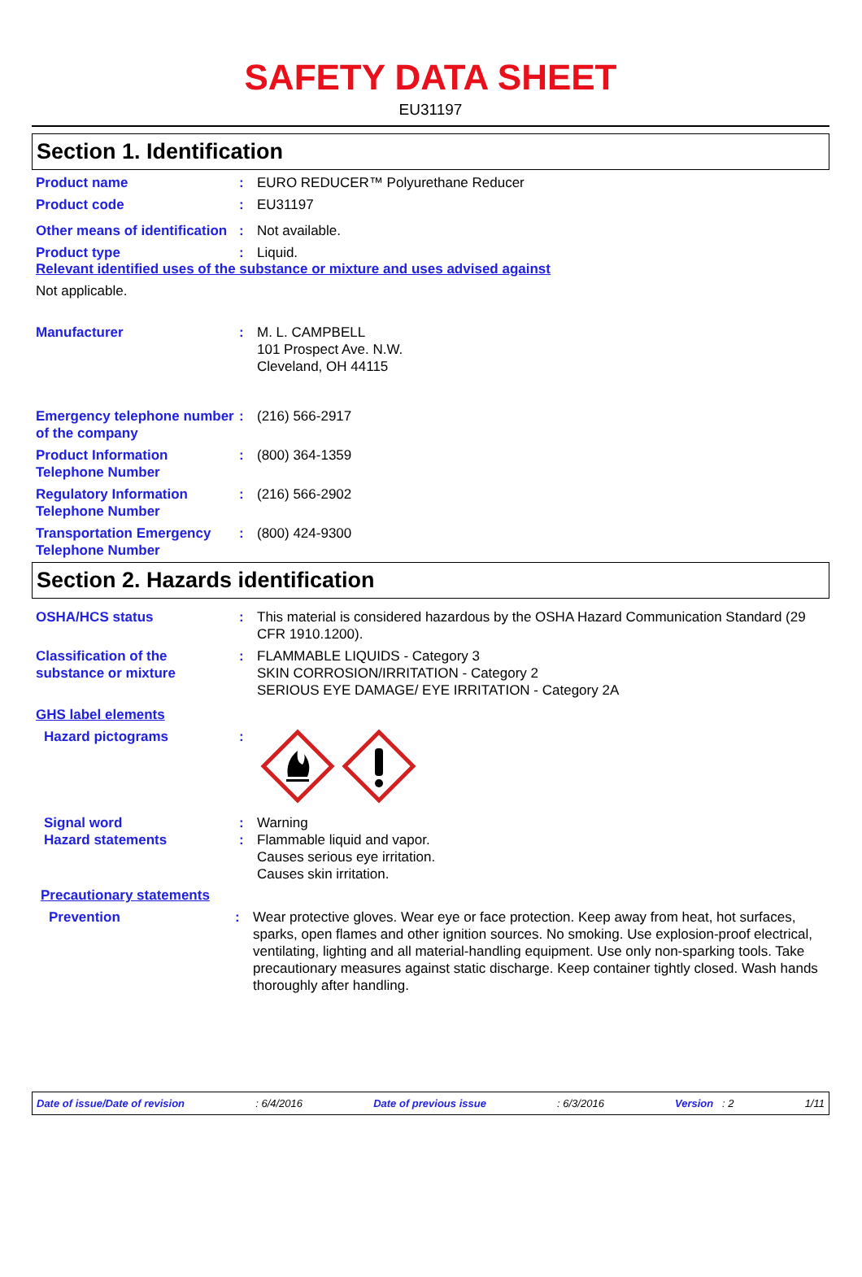SAFETY DATA SHEET
EU31197
Section 1. Identification
Product name : EURO REDUCER™ Polyurethane Reducer
Product code : EU31197
Other means of identification
: Not available.
Product type : Liquid.
Relevant identified uses of the substance or mixture and uses advised against
Not applicable.
Manufacturer : M. L. CAMPBELL
101 Prospect Ave. N.W.
Cleveland, OH 44115
Emergency telephone number of the company
: (216) 566-2917
Product Information Telephone Number
: (800) 364-1359
Regulatory Information Telephone Number
: (216) 566-2902
Transportation Emergency Telephone Number
: (800) 424-9300
Section 2. Hazards identification
OSHA/HCS status : This material is considered hazardous by the OSHA Hazard Communication Standard (29 CFR 1910.1200).
Classification of the substance or mixture
: FLAMMABLE LIQUIDS - Category 3
SKIN CORROSION/IRRITATION - Category 2
SERIOUS EYE DAMAGE/ EYE IRRITATION - Category 2A
GHS label elements
Hazard pictograms :
Signal word : Warning
Hazard statements : Flammable liquid and vapor.
Causes serious eye irritation.
Causes skin irritation.
Precautionary statements
Prevention : Wear protective gloves. Wear eye or face protection. Keep away from heat, hot surfaces, sparks, open flames and other ignition sources. No smoking. Use explosion-proof electrical, ventilating, lighting and all material-handling equipment. Use only non-sparking tools. Take precautionary measures against static discharge. Keep container tightly closed. Wash hands thoroughly after handling.
Date of issue/Date of revision: 6/4/2016 Date of previous issue: 6/3/2016 Version : 2 1/11